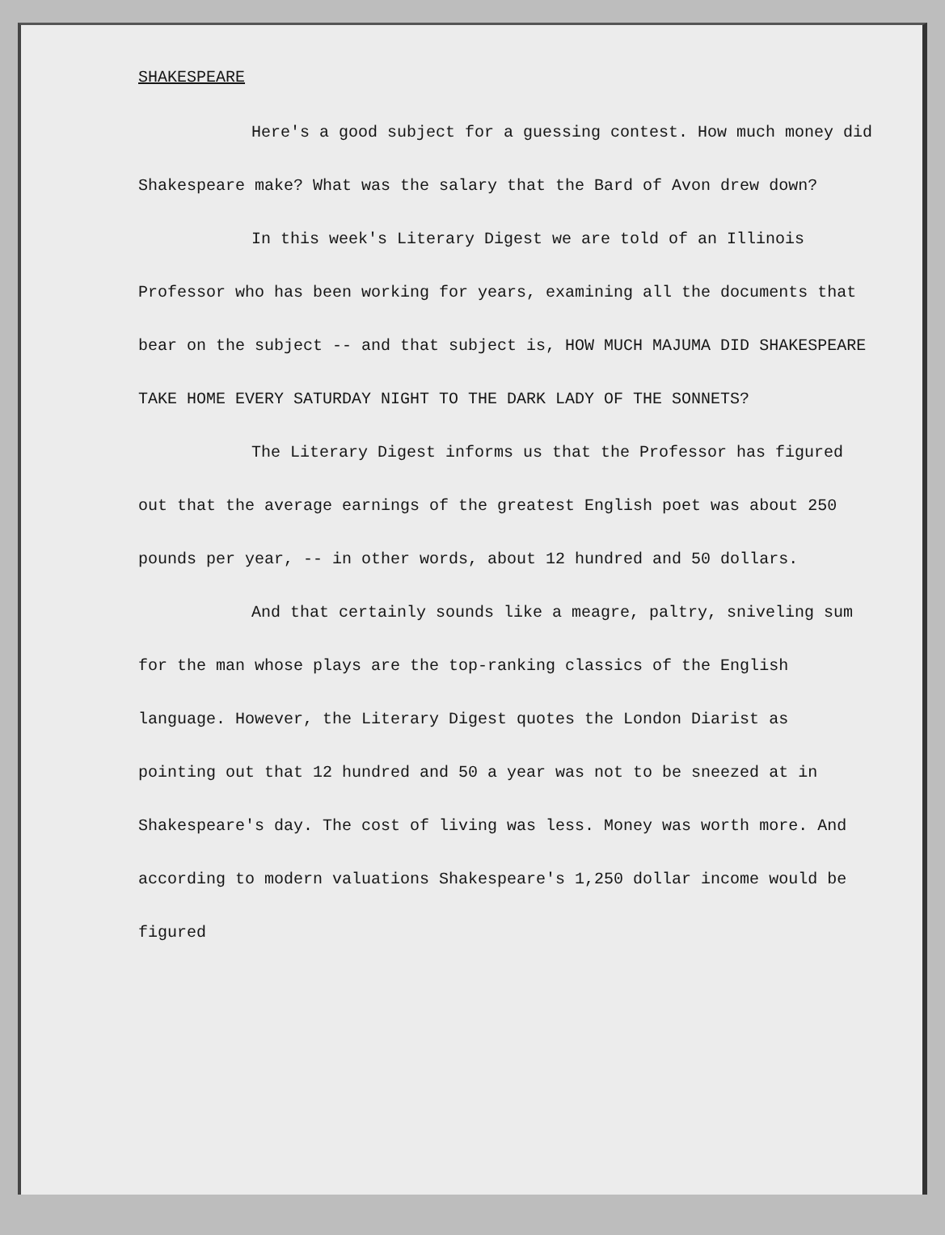SHAKESPEARE
Here's a good subject for a guessing contest. How much money did Shakespeare make? What was the salary that the Bard of Avon drew down?
In this week's Literary Digest we are told of an Illinois Professor who has been working for years, examining all the documents that bear on the subject -- and that subject is, HOW MUCH MAJUMA DID SHAKESPEARE TAKE HOME EVERY SATURDAY NIGHT TO THE DARK LADY OF THE SONNETS?
The Literary Digest informs us that the Professor has figured out that the average earnings of the greatest English poet was about 250 pounds per year, -- in other words, about 12 hundred and 50 dollars.
And that certainly sounds like a meagre, paltry, sniveling sum for the man whose plays are the top-ranking classics of the English language. However, the Literary Digest quotes the London Diarist as pointing out that 12 hundred and 50 a year was not to be sneezed at in Shakespeare's day. The cost of living was less. Money was worth more. And according to modern valuations Shakespeare's 1,250 dollar income would be figured